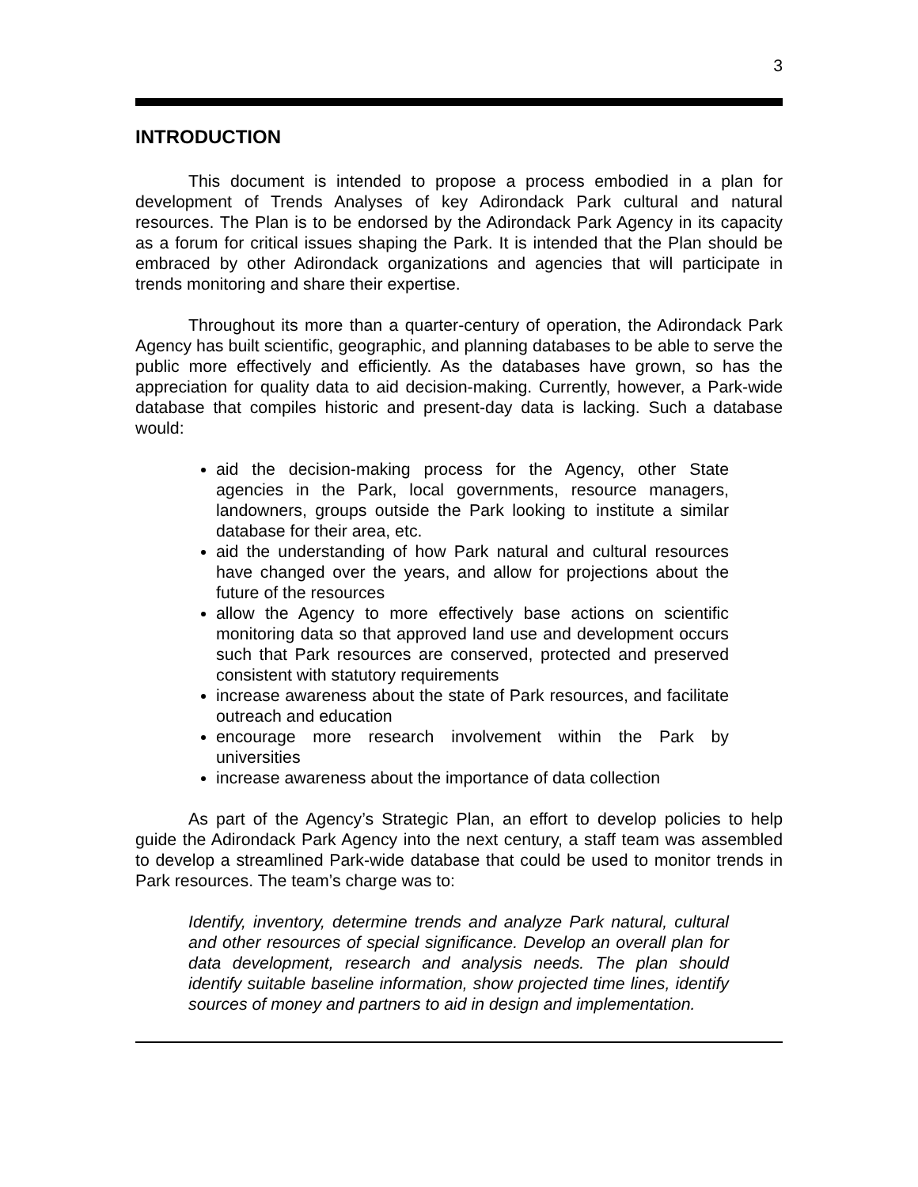3
INTRODUCTION
This document is intended to propose a process embodied in a plan for development of Trends Analyses of key Adirondack Park cultural and natural resources. The Plan is to be endorsed by the Adirondack Park Agency in its capacity as a forum for critical issues shaping the Park. It is intended that the Plan should be embraced by other Adirondack organizations and agencies that will participate in trends monitoring and share their expertise.
Throughout its more than a quarter-century of operation, the Adirondack Park Agency has built scientific, geographic, and planning databases to be able to serve the public more effectively and efficiently. As the databases have grown, so has the appreciation for quality data to aid decision-making. Currently, however, a Park-wide database that compiles historic and present-day data is lacking. Such a database would:
aid the decision-making process for the Agency, other State agencies in the Park, local governments, resource managers, landowners, groups outside the Park looking to institute a similar database for their area, etc.
aid the understanding of how Park natural and cultural resources have changed over the years, and allow for projections about the future of the resources
allow the Agency to more effectively base actions on scientific monitoring data so that approved land use and development occurs such that Park resources are conserved, protected and preserved consistent with statutory requirements
increase awareness about the state of Park resources, and facilitate outreach and education
encourage more research involvement within the Park by universities
increase awareness about the importance of data collection
As part of the Agency’s Strategic Plan, an effort to develop policies to help guide the Adirondack Park Agency into the next century, a staff team was assembled to develop a streamlined Park-wide database that could be used to monitor trends in Park resources. The team’s charge was to:
Identify, inventory, determine trends and analyze Park natural, cultural and other resources of special significance. Develop an overall plan for data development, research and analysis needs. The plan should identify suitable baseline information, show projected time lines, identify sources of money and partners to aid in design and implementation.